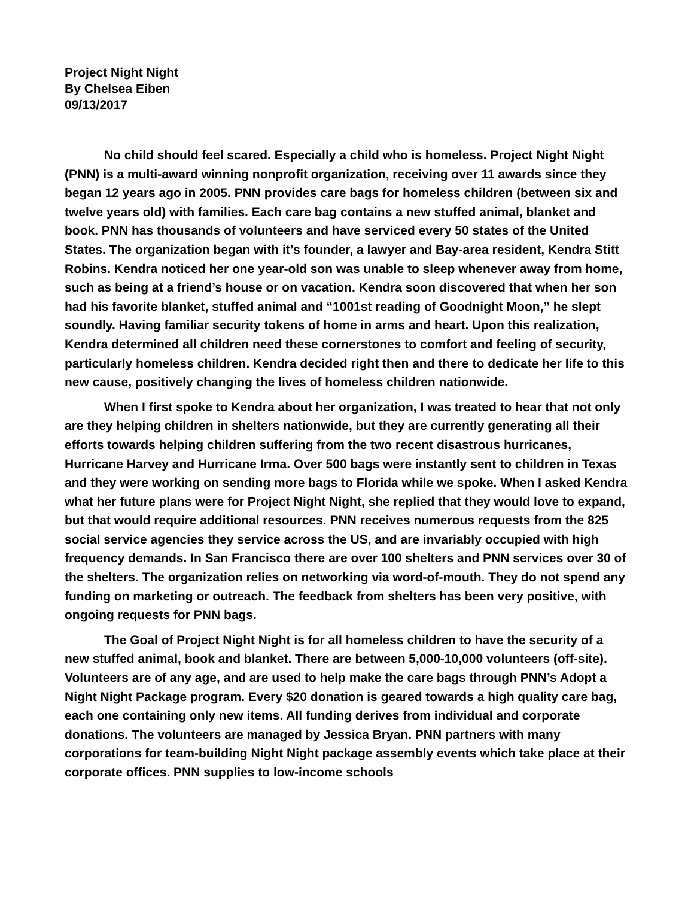Project Night Night
By Chelsea Eiben
09/13/2017
No child should feel scared. Especially a child who is homeless. Project Night Night (PNN) is a multi-award winning nonprofit organization, receiving over 11 awards since they began 12 years ago in 2005. PNN provides care bags for homeless children (between six and twelve years old) with families. Each care bag contains a new stuffed animal, blanket and book. PNN has thousands of volunteers and have serviced every 50 states of the United States. The organization began with it’s founder, a lawyer and Bay-area resident, Kendra Stitt Robins. Kendra noticed her one year-old son was unable to sleep whenever away from home, such as being at a friend’s house or on vacation. Kendra soon discovered that when her son had his favorite blanket, stuffed animal and “1001st reading of Goodnight Moon,” he slept soundly. Having familiar security tokens of home in arms and heart. Upon this realization, Kendra determined all children need these cornerstones to comfort and feeling of security, particularly homeless children. Kendra decided right then and there to dedicate her life to this new cause, positively changing the lives of homeless children nationwide.
When I first spoke to Kendra about her organization, I was treated to hear that not only are they helping children in shelters nationwide, but they are currently generating all their efforts towards helping children suffering from the two recent disastrous hurricanes, Hurricane Harvey and Hurricane Irma. Over 500 bags were instantly sent to children in Texas and they were working on sending more bags to Florida while we spoke. When I asked Kendra what her future plans were for Project Night Night, she replied that they would love to expand, but that would require additional resources. PNN receives numerous requests from the 825 social service agencies they service across the US, and are invariably occupied with high frequency demands. In San Francisco there are over 100 shelters and PNN services over 30 of the shelters. The organization relies on networking via word-of-mouth. They do not spend any funding on marketing or outreach. The feedback from shelters has been very positive, with ongoing requests for PNN bags.
The Goal of Project Night Night is for all homeless children to have the security of a new stuffed animal, book and blanket. There are between 5,000-10,000 volunteers (off-site). Volunteers are of any age, and are used to help make the care bags through PNN’s Adopt a Night Night Package program. Every $20 donation is geared towards a high quality care bag, each one containing only new items. All funding derives from individual and corporate donations. The volunteers are managed by Jessica Bryan. PNN partners with many corporations for team-building Night Night package assembly events which take place at their corporate offices. PNN supplies to low-income schools